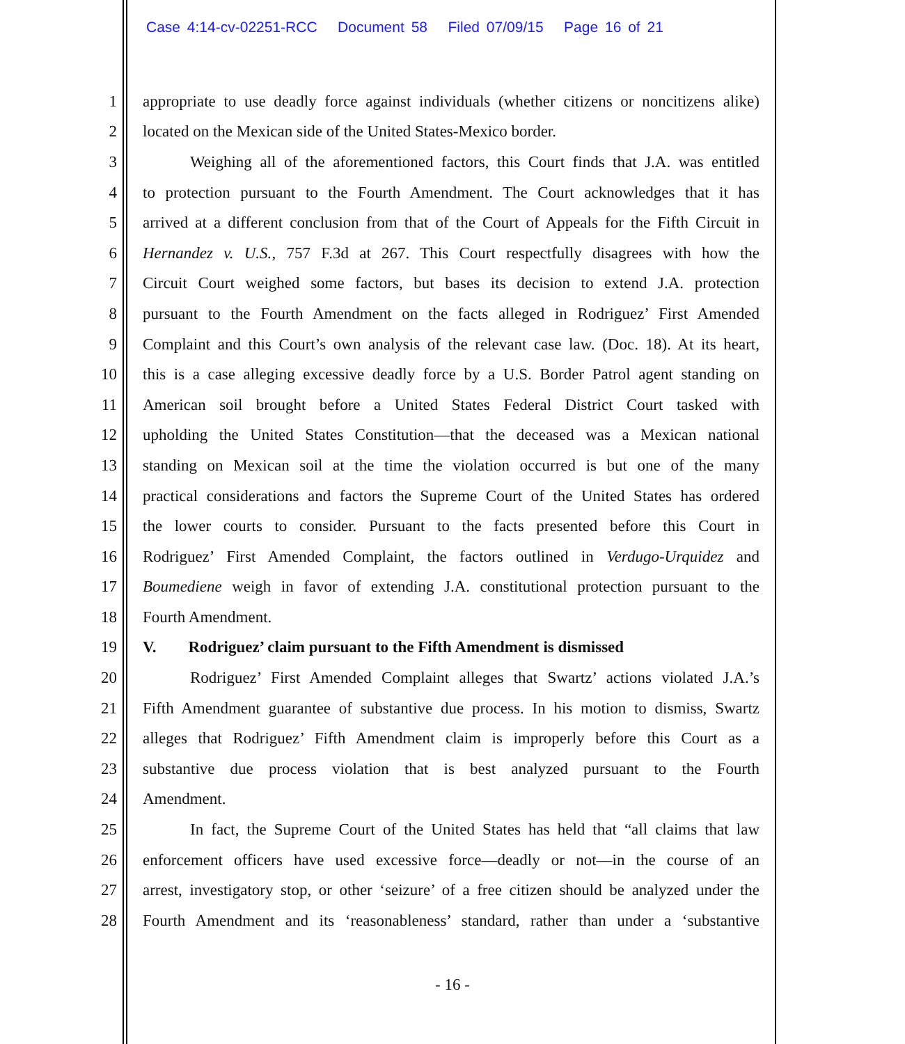Case 4:14-cv-02251-RCC Document 58 Filed 07/09/15 Page 16 of 21
1 appropriate to use deadly force against individuals (whether citizens or noncitizens alike)
2 located on the Mexican side of the United States-Mexico border.
3 Weighing all of the aforementioned factors, this Court finds that J.A. was entitled
4 to protection pursuant to the Fourth Amendment. The Court acknowledges that it has
5 arrived at a different conclusion from that of the Court of Appeals for the Fifth Circuit in
6 Hernandez v. U.S., 757 F.3d at 267. This Court respectfully disagrees with how the
7 Circuit Court weighed some factors, but bases its decision to extend J.A. protection
8 pursuant to the Fourth Amendment on the facts alleged in Rodriguez’ First Amended
9 Complaint and this Court’s own analysis of the relevant case law. (Doc. 18). At its heart,
10 this is a case alleging excessive deadly force by a U.S. Border Patrol agent standing on
11 American soil brought before a United States Federal District Court tasked with
12 upholding the United States Constitution—that the deceased was a Mexican national
13 standing on Mexican soil at the time the violation occurred is but one of the many
14 practical considerations and factors the Supreme Court of the United States has ordered
15 the lower courts to consider. Pursuant to the facts presented before this Court in
16 Rodriguez’ First Amended Complaint, the factors outlined in Verdugo-Urquidez and
17 Boumediene weigh in favor of extending J.A. constitutional protection pursuant to the
18 Fourth Amendment.
19 V. Rodriguez’ claim pursuant to the Fifth Amendment is dismissed
20 Rodriguez’ First Amended Complaint alleges that Swartz’ actions violated J.A.’s
21 Fifth Amendment guarantee of substantive due process. In his motion to dismiss, Swartz
22 alleges that Rodriguez’ Fifth Amendment claim is improperly before this Court as a
23 substantive due process violation that is best analyzed pursuant to the Fourth
24 Amendment.
25 In fact, the Supreme Court of the United States has held that “all claims that law
26 enforcement officers have used excessive force—deadly or not—in the course of an
27 arrest, investigatory stop, or other ‘seizure’ of a free citizen should be analyzed under the
28 Fourth Amendment and its ‘reasonableness’ standard, rather than under a ‘substantive
- 16 -